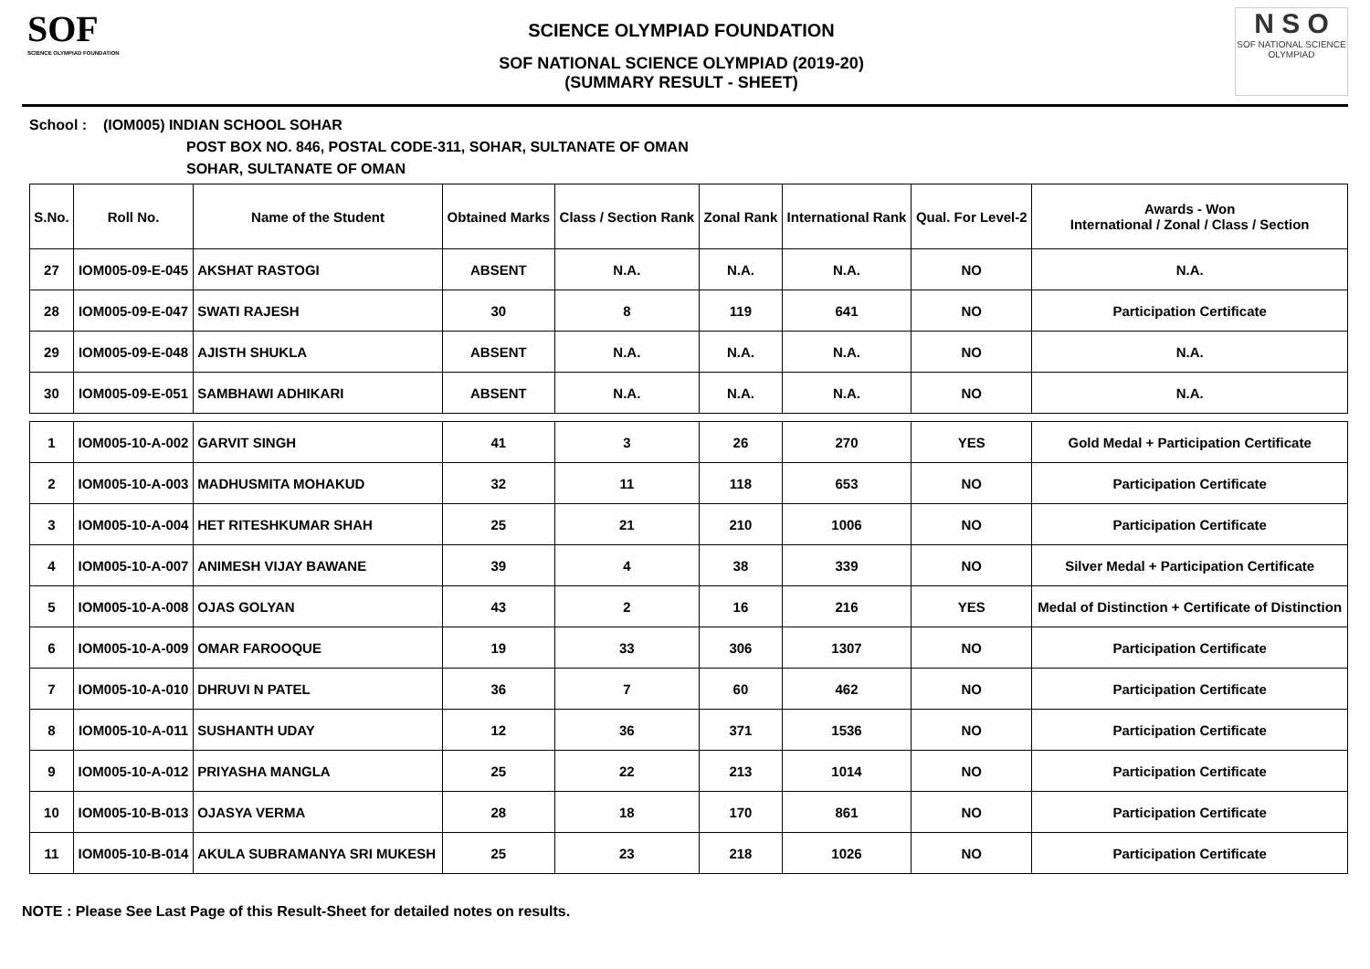SOF
SCIENCE OLYMPIAD FOUNDATION
SCIENCE OLYMPIAD FOUNDATION
SOF NATIONAL SCIENCE OLYMPIAD (2019-20)
(SUMMARY RESULT - SHEET)
N S O
SOF NATIONAL SCIENCE OLYMPIAD
School : (IOM005) INDIAN SCHOOL SOHAR
POST BOX NO. 846, POSTAL CODE-311, SOHAR, SULTANATE OF OMAN
SOHAR, SULTANATE OF OMAN
| S.No. | Roll No. | Name of the Student | Obtained Marks | Class / Section Rank | Zonal Rank | International Rank | Qual. For Level-2 | Awards - Won International / Zonal / Class / Section |
| --- | --- | --- | --- | --- | --- | --- | --- | --- |
| 27 | IOM005-09-E-045 | AKSHAT RASTOGI | ABSENT | N.A. | N.A. | N.A. | NO | N.A. |
| 28 | IOM005-09-E-047 | SWATI RAJESH | 30 | 8 | 119 | 641 | NO | Participation Certificate |
| 29 | IOM005-09-E-048 | AJISTH SHUKLA | ABSENT | N.A. | N.A. | N.A. | NO | N.A. |
| 30 | IOM005-09-E-051 | SAMBHAWI ADHIKARI | ABSENT | N.A. | N.A. | N.A. | NO | N.A. |
| 1 | IOM005-10-A-002 | GARVIT SINGH | 41 | 3 | 26 | 270 | YES | Gold Medal + Participation Certificate |
| 2 | IOM005-10-A-003 | MADHUSMITA MOHAKUD | 32 | 11 | 118 | 653 | NO | Participation Certificate |
| 3 | IOM005-10-A-004 | HET RITESHKUMAR SHAH | 25 | 21 | 210 | 1006 | NO | Participation Certificate |
| 4 | IOM005-10-A-007 | ANIMESH VIJAY BAWANE | 39 | 4 | 38 | 339 | NO | Silver Medal + Participation Certificate |
| 5 | IOM005-10-A-008 | OJAS GOLYAN | 43 | 2 | 16 | 216 | YES | Medal of Distinction + Certificate of Distinction |
| 6 | IOM005-10-A-009 | OMAR FAROOQUE | 19 | 33 | 306 | 1307 | NO | Participation Certificate |
| 7 | IOM005-10-A-010 | DHRUVI N PATEL | 36 | 7 | 60 | 462 | NO | Participation Certificate |
| 8 | IOM005-10-A-011 | SUSHANTH UDAY | 12 | 36 | 371 | 1536 | NO | Participation Certificate |
| 9 | IOM005-10-A-012 | PRIYASHA MANGLA | 25 | 22 | 213 | 1014 | NO | Participation Certificate |
| 10 | IOM005-10-B-013 | OJASYA VERMA | 28 | 18 | 170 | 861 | NO | Participation Certificate |
| 11 | IOM005-10-B-014 | AKULA SUBRAMANYA SRI MUKESH | 25 | 23 | 218 | 1026 | NO | Participation Certificate |
NOTE : Please See Last Page of this Result-Sheet for detailed notes on results.